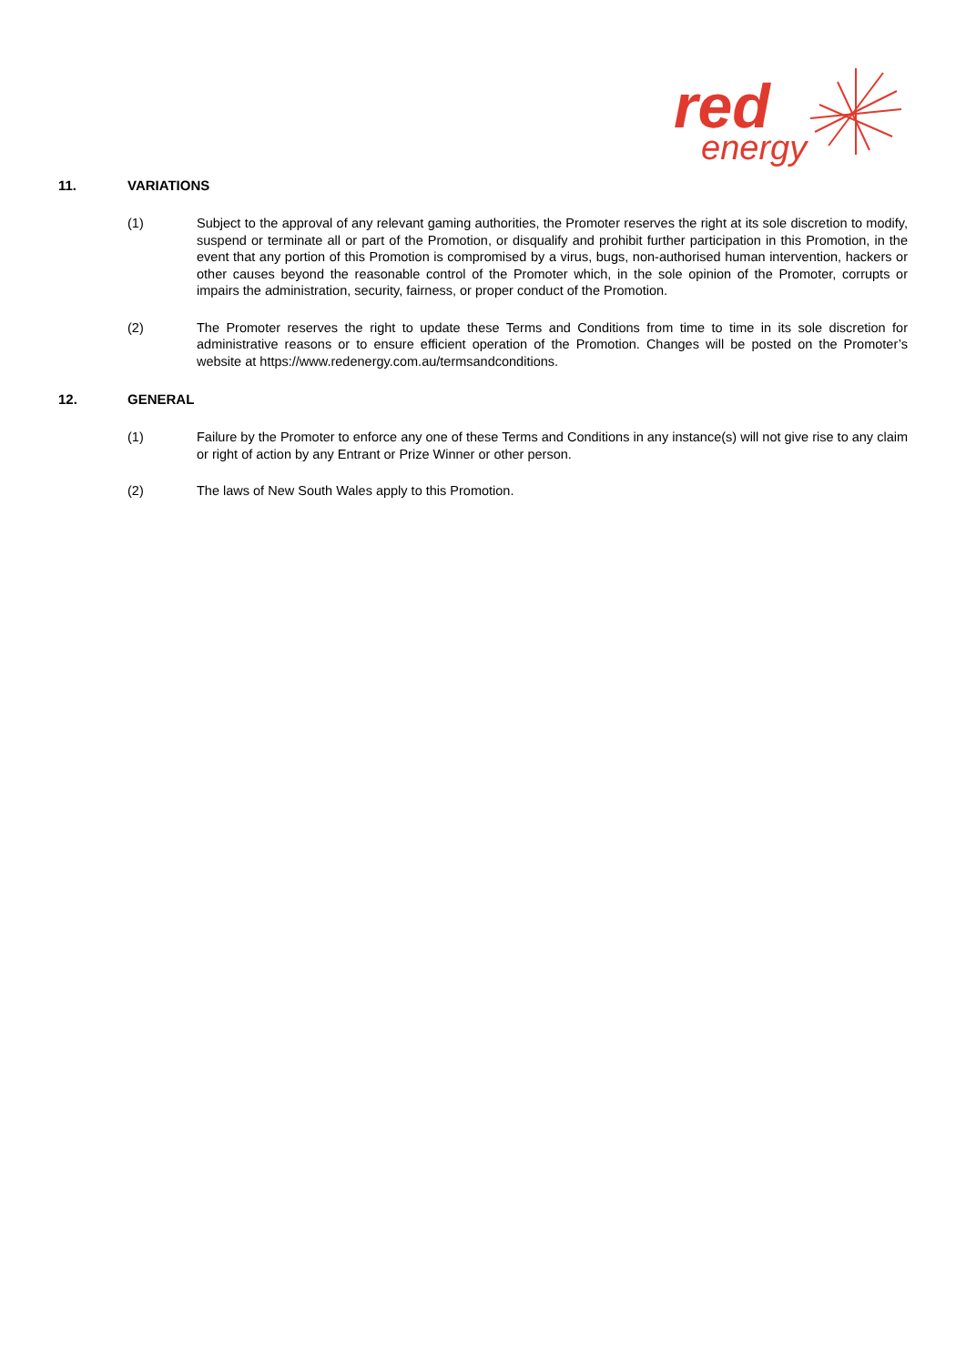red
energy
11. VARIATIONS
(1) Subject to the approval of any relevant gaming authorities, the Promoter reserves the right at its sole discretion to modify, suspend or terminate all or part of the Promotion, or disqualify and prohibit further participation in this Promotion, in the event that any portion of this Promotion is compromised by a virus, bugs, non-authorised human intervention, hackers or other causes beyond the reasonable control of the Promoter which, in the sole opinion of the Promoter, corrupts or impairs the administration, security, fairness, or proper conduct of the Promotion.
(2) The Promoter reserves the right to update these Terms and Conditions from time to time in its sole discretion for administrative reasons or to ensure efficient operation of the Promotion. Changes will be posted on the Promoter’s website at https://www.redenergy.com.au/termsandconditions.
12. GENERAL
(1) Failure by the Promoter to enforce any one of these Terms and Conditions in any instance(s) will not give rise to any claim or right of action by any Entrant or Prize Winner or other person.
(2) The laws of New South Wales apply to this Promotion.